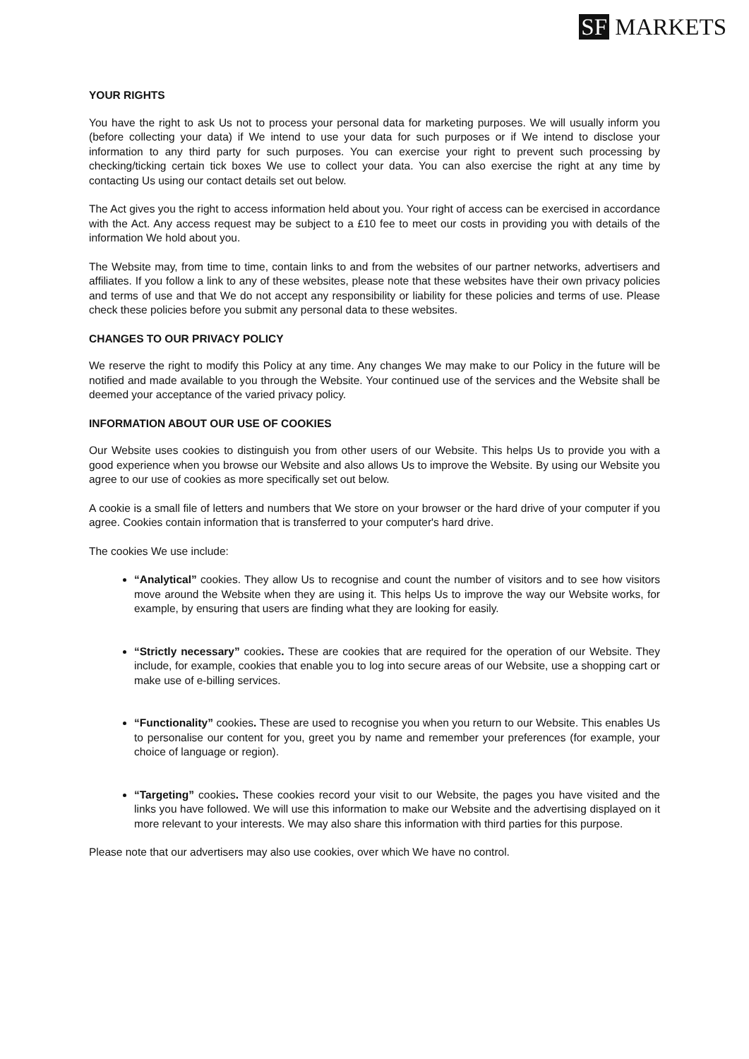SF MARKETS
YOUR RIGHTS
You have the right to ask Us not to process your personal data for marketing purposes. We will usually inform you (before collecting your data) if We intend to use your data for such purposes or if We intend to disclose your information to any third party for such purposes. You can exercise your right to prevent such processing by checking/ticking certain tick boxes We use to collect your data. You can also exercise the right at any time by contacting Us using our contact details set out below.
The Act gives you the right to access information held about you. Your right of access can be exercised in accordance with the Act. Any access request may be subject to a £10 fee to meet our costs in providing you with details of the information We hold about you.
The Website may, from time to time, contain links to and from the websites of our partner networks, advertisers and affiliates. If you follow a link to any of these websites, please note that these websites have their own privacy policies and terms of use and that We do not accept any responsibility or liability for these policies and terms of use. Please check these policies before you submit any personal data to these websites.
CHANGES TO OUR PRIVACY POLICY
We reserve the right to modify this Policy at any time. Any changes We may make to our Policy in the future will be notified and made available to you through the Website. Your continued use of the services and the Website shall be deemed your acceptance of the varied privacy policy.
INFORMATION ABOUT OUR USE OF COOKIES
Our Website uses cookies to distinguish you from other users of our Website. This helps Us to provide you with a good experience when you browse our Website and also allows Us to improve the Website. By using our Website you agree to our use of cookies as more specifically set out below.
A cookie is a small file of letters and numbers that We store on your browser or the hard drive of your computer if you agree. Cookies contain information that is transferred to your computer's hard drive.
The cookies We use include:
“Analytical” cookies. They allow Us to recognise and count the number of visitors and to see how visitors move around the Website when they are using it. This helps Us to improve the way our Website works, for example, by ensuring that users are finding what they are looking for easily.
“Strictly necessary” cookies. These are cookies that are required for the operation of our Website. They include, for example, cookies that enable you to log into secure areas of our Website, use a shopping cart or make use of e-billing services.
“Functionality” cookies. These are used to recognise you when you return to our Website. This enables Us to personalise our content for you, greet you by name and remember your preferences (for example, your choice of language or region).
“Targeting” cookies. These cookies record your visit to our Website, the pages you have visited and the links you have followed. We will use this information to make our Website and the advertising displayed on it more relevant to your interests. We may also share this information with third parties for this purpose.
Please note that our advertisers may also use cookies, over which We have no control.